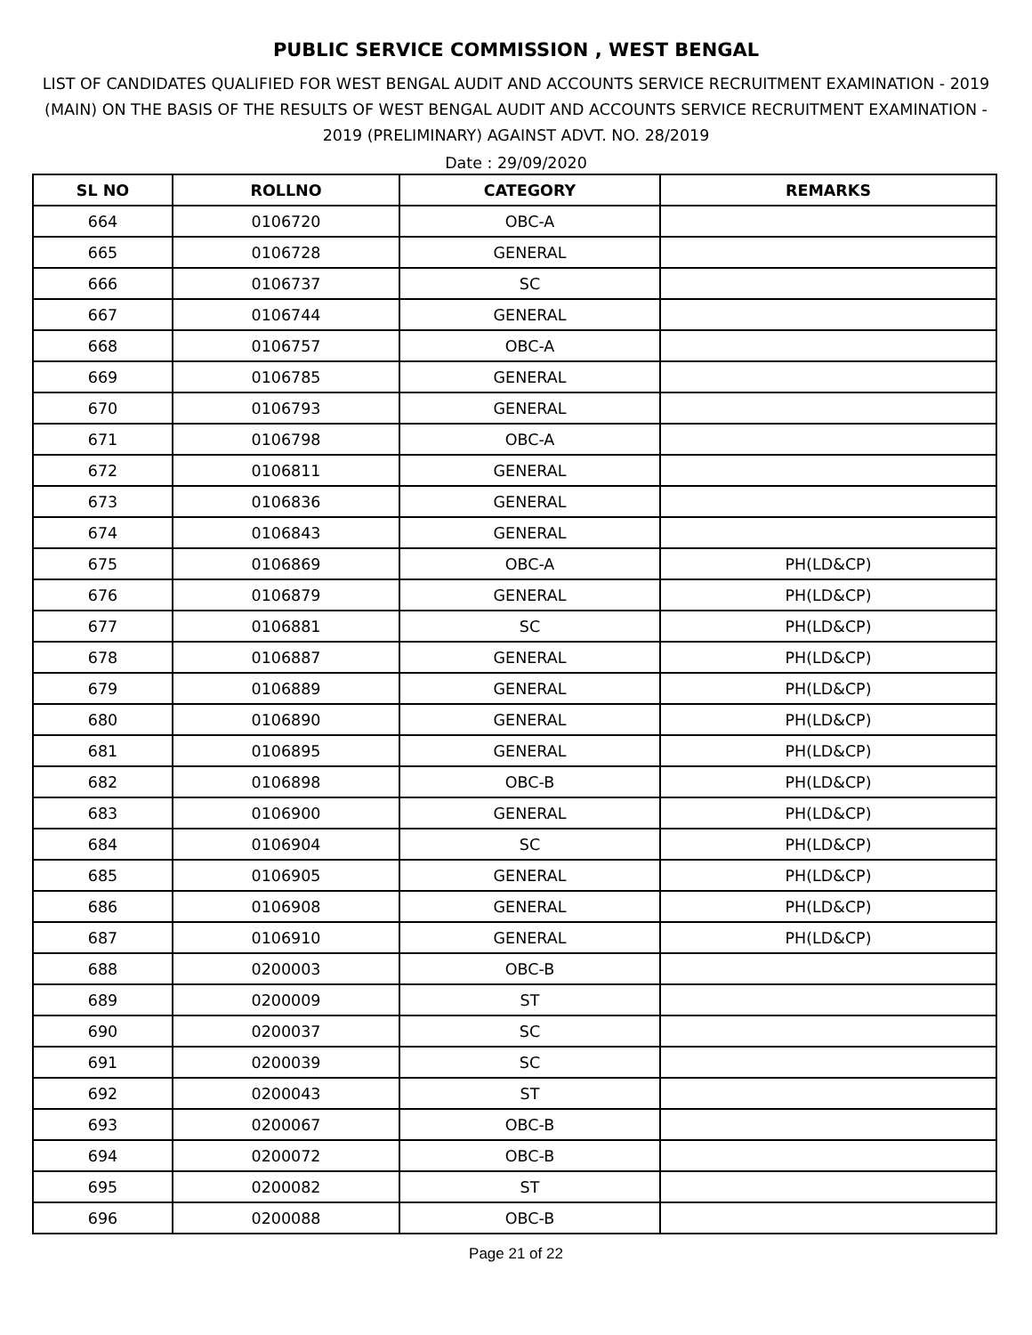PUBLIC SERVICE COMMISSION , WEST BENGAL
LIST OF CANDIDATES QUALIFIED FOR WEST BENGAL AUDIT AND ACCOUNTS SERVICE RECRUITMENT EXAMINATION - 2019 (MAIN) ON THE BASIS OF THE RESULTS OF WEST BENGAL AUDIT AND ACCOUNTS SERVICE RECRUITMENT EXAMINATION - 2019 (PRELIMINARY) AGAINST ADVT. NO. 28/2019
Date : 29/09/2020
| SL NO | ROLLNO | CATEGORY | REMARKS |
| --- | --- | --- | --- |
| 664 | 0106720 | OBC-A | |
| 665 | 0106728 | GENERAL | |
| 666 | 0106737 | SC | |
| 667 | 0106744 | GENERAL | |
| 668 | 0106757 | OBC-A | |
| 669 | 0106785 | GENERAL | |
| 670 | 0106793 | GENERAL | |
| 671 | 0106798 | OBC-A | |
| 672 | 0106811 | GENERAL | |
| 673 | 0106836 | GENERAL | |
| 674 | 0106843 | GENERAL | |
| 675 | 0106869 | OBC-A | PH(LD&CP) |
| 676 | 0106879 | GENERAL | PH(LD&CP) |
| 677 | 0106881 | SC | PH(LD&CP) |
| 678 | 0106887 | GENERAL | PH(LD&CP) |
| 679 | 0106889 | GENERAL | PH(LD&CP) |
| 680 | 0106890 | GENERAL | PH(LD&CP) |
| 681 | 0106895 | GENERAL | PH(LD&CP) |
| 682 | 0106898 | OBC-B | PH(LD&CP) |
| 683 | 0106900 | GENERAL | PH(LD&CP) |
| 684 | 0106904 | SC | PH(LD&CP) |
| 685 | 0106905 | GENERAL | PH(LD&CP) |
| 686 | 0106908 | GENERAL | PH(LD&CP) |
| 687 | 0106910 | GENERAL | PH(LD&CP) |
| 688 | 0200003 | OBC-B | |
| 689 | 0200009 | ST | |
| 690 | 0200037 | SC | |
| 691 | 0200039 | SC | |
| 692 | 0200043 | ST | |
| 693 | 0200067 | OBC-B | |
| 694 | 0200072 | OBC-B | |
| 695 | 0200082 | ST | |
| 696 | 0200088 | OBC-B | |
Page 21 of 22